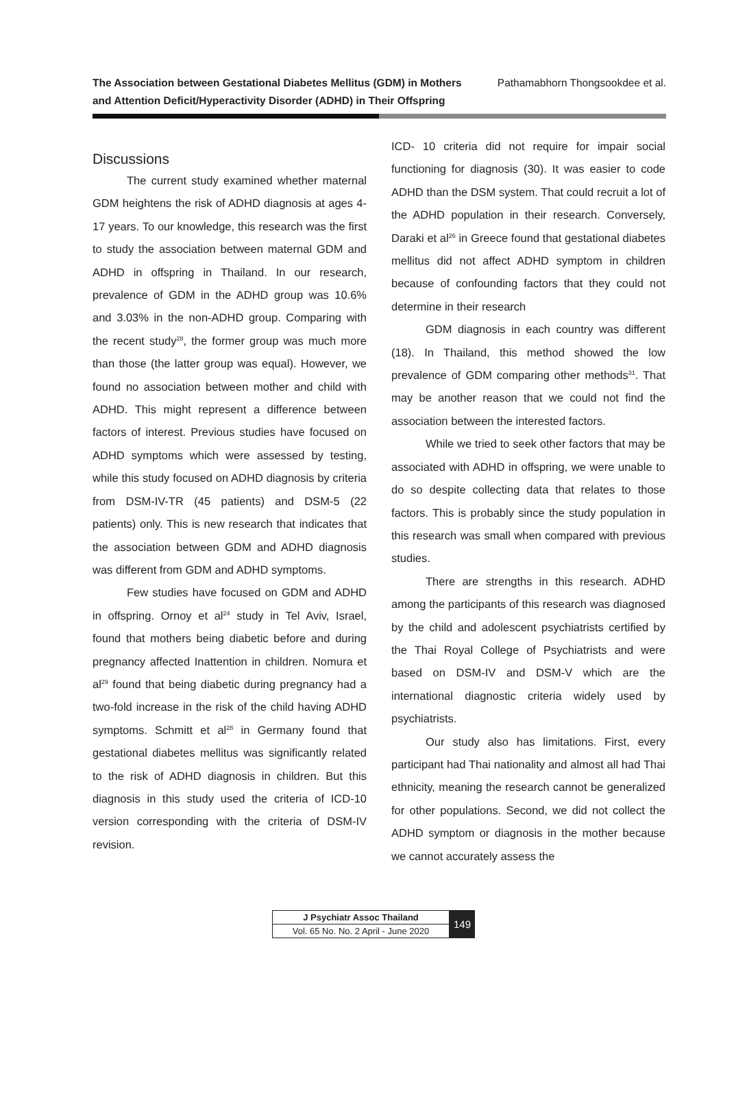The Association between Gestational Diabetes Mellitus (GDM) in Mothers
and Attention Deficit/Hyperactivity Disorder (ADHD) in Their Offspring
Pathamabhorn Thongsookdee et al.
Discussions
The current study examined whether maternal GDM heightens the risk of ADHD diagnosis at ages 4-17 years. To our knowledge, this research was the first to study the association between maternal GDM and ADHD in offspring in Thailand. In our research, prevalence of GDM in the ADHD group was 10.6% and 3.03% in the non-ADHD group. Comparing with the recent study<sup>28</sup>, the former group was much more than those (the latter group was equal). However, we found no association between mother and child with ADHD. This might represent a difference between factors of interest. Previous studies have focused on ADHD symptoms which were assessed by testing, while this study focused on ADHD diagnosis by criteria from DSM-IV-TR (45 patients) and DSM-5 (22 patients) only. This is new research that indicates that the association between GDM and ADHD diagnosis was different from GDM and ADHD symptoms.
Few studies have focused on GDM and ADHD in offspring. Ornoy et al<sup>24</sup> study in Tel Aviv, Israel, found that mothers being diabetic before and during pregnancy affected Inattention in children. Nomura et al<sup>29</sup> found that being diabetic during pregnancy had a two-fold increase in the risk of the child having ADHD symptoms. Schmitt et al<sup>28</sup> in Germany found that gestational diabetes mellitus was significantly related to the risk of ADHD diagnosis in children. But this diagnosis in this study used the criteria of ICD-10 version corresponding with the criteria of DSM-IV revision.
ICD- 10 criteria did not require for impair social functioning for diagnosis (30). It was easier to code ADHD than the DSM system. That could recruit a lot of the ADHD population in their research. Conversely, Daraki et al<sup>26</sup> in Greece found that gestational diabetes mellitus did not affect ADHD symptom in children because of confounding factors that they could not determine in their research
GDM diagnosis in each country was different (18). In Thailand, this method showed the low prevalence of GDM comparing other methods<sup>31</sup>. That may be another reason that we could not find the association between the interested factors.
While we tried to seek other factors that may be associated with ADHD in offspring, we were unable to do so despite collecting data that relates to those factors. This is probably since the study population in this research was small when compared with previous studies.
There are strengths in this research. ADHD among the participants of this research was diagnosed by the child and adolescent psychiatrists certified by the Thai Royal College of Psychiatrists and were based on DSM-IV and DSM-V which are the international diagnostic criteria widely used by psychiatrists.
Our study also has limitations. First, every participant had Thai nationality and almost all had Thai ethnicity, meaning the research cannot be generalized for other populations. Second, we did not collect the ADHD symptom or diagnosis in the mother because we cannot accurately assess the
| J Psychiatr Assoc Thailand |
| Vol. 65 No. No. 2 April - June 2020 |
149